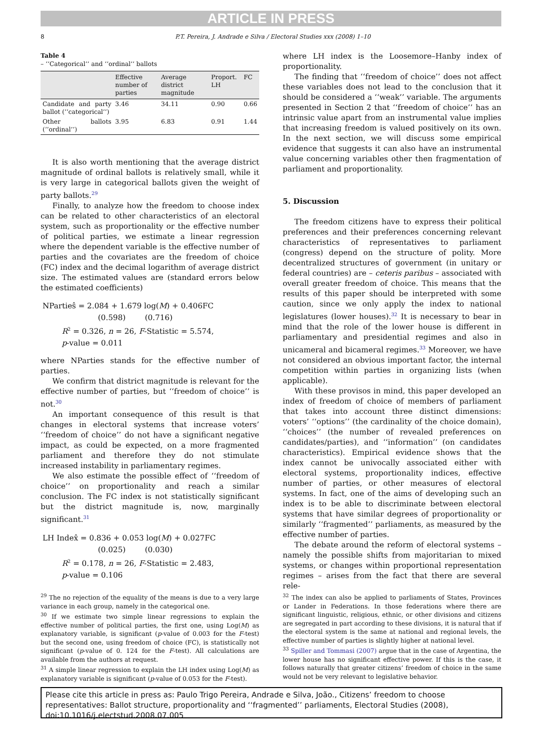ARTICLE IN PRESS
8 P.T. Pereira, J. Andrade e Silva / Electoral Studies xxx (2008) 1–10
Table 4
– ‘‘Categorical’’ and ‘‘ordinal’’ ballots
| | Effective number of parties | Average district magnitude | Proport. LH | FC |
| --- | --- | --- | --- | --- |
| Candidate and party ballot (‘‘categorical’’) | 3.46 | 34.11 | 0.90 | 0.66 |
| Other ballots (‘‘ordinal’’) | 3.95 | 6.83 | 0.91 | 1.44 |
It is also worth mentioning that the average district magnitude of ordinal ballots is relatively small, while it is very large in categorical ballots given the weight of party ballots.<sup>29</sup>
Finally, to analyze how the freedom to choose index can be related to other characteristics of an electoral system, such as proportionality or the effective number of political parties, we estimate a linear regression where the dependent variable is the effective number of parties and the covariates are the freedom of choice (FC) index and the decimal logarithm of average district size. The estimated values are (standard errors below the estimated coefficients)
NPartieŝ = 2.084 + 1.679 log(M) + 0.406FC
(0.598) (0.716)
R<sup>2</sup> = 0.326, n = 26, F-Statistic = 5.574,
p-value = 0.011
where NParties stands for the effective number of parties.
We confirm that district magnitude is relevant for the effective number of parties, but ‘‘freedom of choice’’ is not.<sup>30</sup>
An important consequence of this result is that changes in electoral systems that increase voters’ ‘‘freedom of choice’’ do not have a significant negative impact, as could be expected, on a more fragmented parliament and therefore they do not stimulate increased instability in parliamentary regimes.
We also estimate the possible effect of ‘‘freedom of choice’’ on proportionality and reach a similar conclusion. The FC index is not statistically significant but the district magnitude is, now, marginally significant.<sup>31</sup>
LH Index̂ = 0.836 + 0.053 log(M) + 0.027FC
(0.025) (0.030)
R<sup>2</sup> = 0.178, n = 26, F-Statistic = 2.483,
p-value = 0.106
where LH index is the Loosemore–Hanby index of proportionality.
The finding that ‘‘freedom of choice’’ does not affect these variables does not lead to the conclusion that it should be considered a ‘‘weak’’ variable. The arguments presented in Section 2 that ‘‘freedom of choice’’ has an intrinsic value apart from an instrumental value implies that increasing freedom is valued positively on its own. In the next section, we will discuss some empirical evidence that suggests it can also have an instrumental value concerning variables other then fragmentation of parliament and proportionality.
5. Discussion
The freedom citizens have to express their political preferences and their preferences concerning relevant characteristics of representatives to parliament (congress) depend on the structure of polity. More decentralized structures of government (in unitary or federal countries) are – ceteris paribus – associated with overall greater freedom of choice. This means that the results of this paper should be interpreted with some caution, since we only apply the index to national legislatures (lower houses).<sup>32</sup> It is necessary to bear in mind that the role of the lower house is different in parliamentary and presidential regimes and also in unicameral and bicameral regimes.<sup>33</sup> Moreover, we have not considered an obvious important factor, the internal competition within parties in organizing lists (when applicable).
With these provisos in mind, this paper developed an index of freedom of choice of members of parliament that takes into account three distinct dimensions: voters’ ‘‘options’’ (the cardinality of the choice domain), ‘‘choices’’ (the number of revealed preferences on candidates/parties), and ‘‘information’’ (on candidates characteristics). Empirical evidence shows that the index cannot be univocally associated either with electoral systems, proportionality indices, effective number of parties, or other measures of electoral systems. In fact, one of the aims of developing such an index is to be able to discriminate between electoral systems that have similar degrees of proportionality or similarly ‘‘fragmented’’ parliaments, as measured by the effective number of parties.
The debate around the reform of electoral systems – namely the possible shifts from majoritarian to mixed systems, or changes within proportional representation regimes – arises from the fact that there are several rele-
<sup>29</sup> The no rejection of the equality of the means is due to a very large variance in each group, namely in the categorical one.
<sup>30</sup> If we estimate two simple linear regressions to explain the effective number of political parties, the first one, using Log(M) as explanatory variable, is significant (p-value of 0.003 for the F-test) but the second one, using freedom of choice (FC), is statistically not significant (p-value of 0. 124 for the F-test). All calculations are available from the authors at request.
<sup>31</sup> A simple linear regression to explain the LH index using Log(M) as explanatory variable is significant (p-value of 0.053 for the F-test).
<sup>32</sup> The index can also be applied to parliaments of States, Provinces or Lander in Federations. In those federations where there are significant linguistic, religious, ethnic, or other divisions and citizens are segregated in part according to these divisions, it is natural that if the electoral system is the same at national and regional levels, the effective number of parties is slightly higher at national level.
<sup>33</sup> Spiller and Tommasi (2007) argue that in the case of Argentina, the lower house has no significant effective power. If this is the case, it follows naturally that greater citizens’ freedom of choice in the same would not be very relevant to legislative behavior.
Please cite this article in press as: Paulo Trigo Pereira, Andrade e Silva, João., Citizens’ freedom to choose representatives: Ballot structure, proportionality and ‘‘fragmented’’ parliaments, Electoral Studies (2008), doi:10.1016/j.electstud.2008.07.005